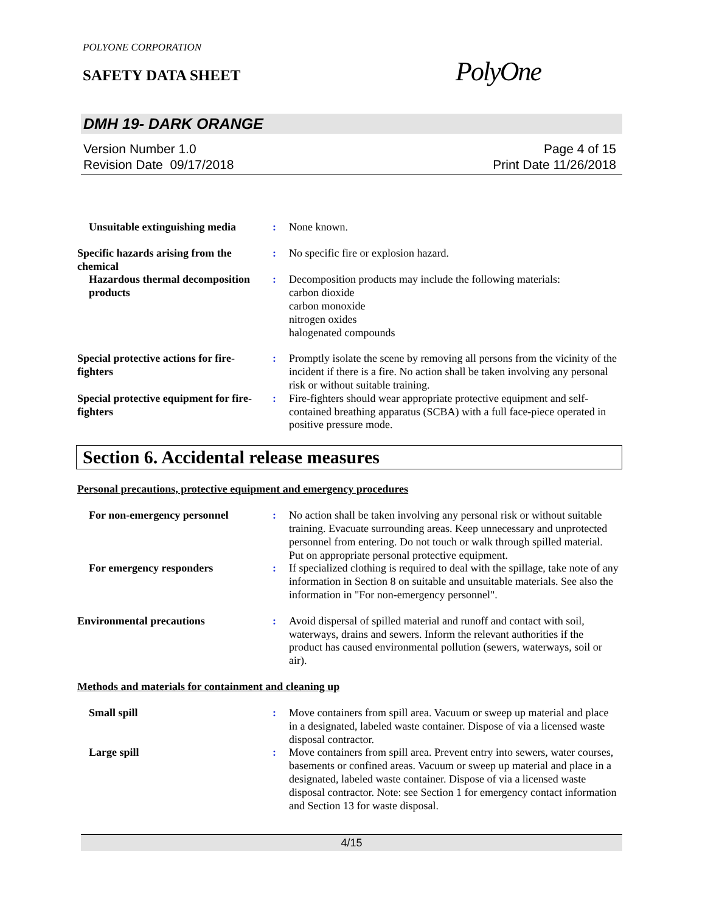POLYONE CORPORATION
SAFETY DATA SHEET
PolyOne
DMH 19- DARK ORANGE
Version Number 1.0
Revision Date 09/17/2018
Page 4 of 15
Print Date 11/26/2018
Unsuitable extinguishing media
: None known.
Specific hazards arising from the chemical
: No specific fire or explosion hazard.
Hazardous thermal decomposition products
: Decomposition products may include the following materials:
carbon dioxide
carbon monoxide
nitrogen oxides
halogenated compounds
Special protective actions for fire-fighters
: Promptly isolate the scene by removing all persons from the vicinity of the incident if there is a fire. No action shall be taken involving any personal risk or without suitable training.
Special protective equipment for fire-fighters
: Fire-fighters should wear appropriate protective equipment and self-contained breathing apparatus (SCBA) with a full face-piece operated in positive pressure mode.
Section 6. Accidental release measures
Personal precautions, protective equipment and emergency procedures
For non-emergency personnel
: No action shall be taken involving any personal risk or without suitable training. Evacuate surrounding areas. Keep unnecessary and unprotected personnel from entering. Do not touch or walk through spilled material. Put on appropriate personal protective equipment.
For emergency responders : If specialized clothing is required to deal with the spillage, take note of any information in Section 8 on suitable and unsuitable materials. See also the information in "For non-emergency personnel".
Environmental precautions : Avoid dispersal of spilled material and runoff and contact with soil, waterways, drains and sewers. Inform the relevant authorities if the product has caused environmental pollution (sewers, waterways, soil or air).
Methods and materials for containment and cleaning up
Small spill : Move containers from spill area. Vacuum or sweep up material and place in a designated, labeled waste container. Dispose of via a licensed waste disposal contractor.
Large spill : Move containers from spill area. Prevent entry into sewers, water courses, basements or confined areas. Vacuum or sweep up material and place in a designated, labeled waste container. Dispose of via a licensed waste disposal contractor. Note: see Section 1 for emergency contact information and Section 13 for waste disposal.
4/15